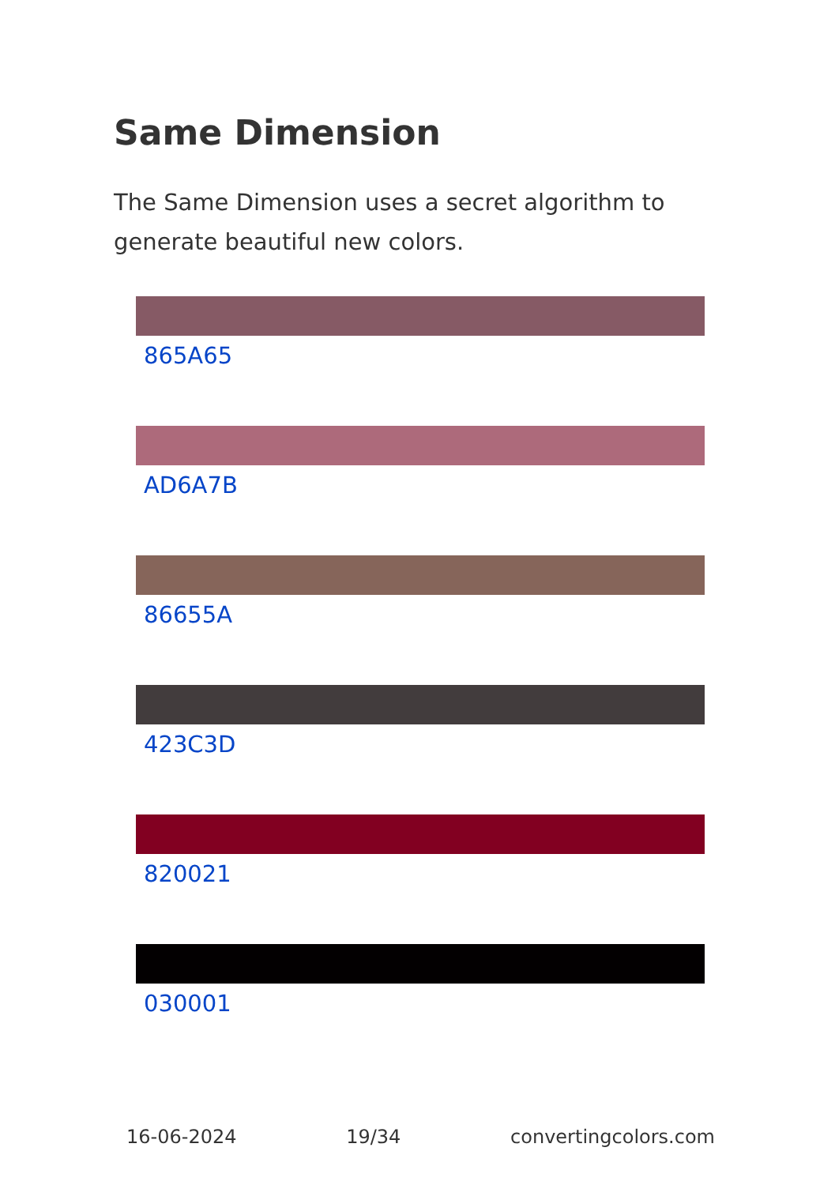Same Dimension
The Same Dimension uses a secret algorithm to generate beautiful new colors.
865A65
AD6A7B
86655A
423C3D
820021
030001
16-06-2024 19/34 convertingcolors.com